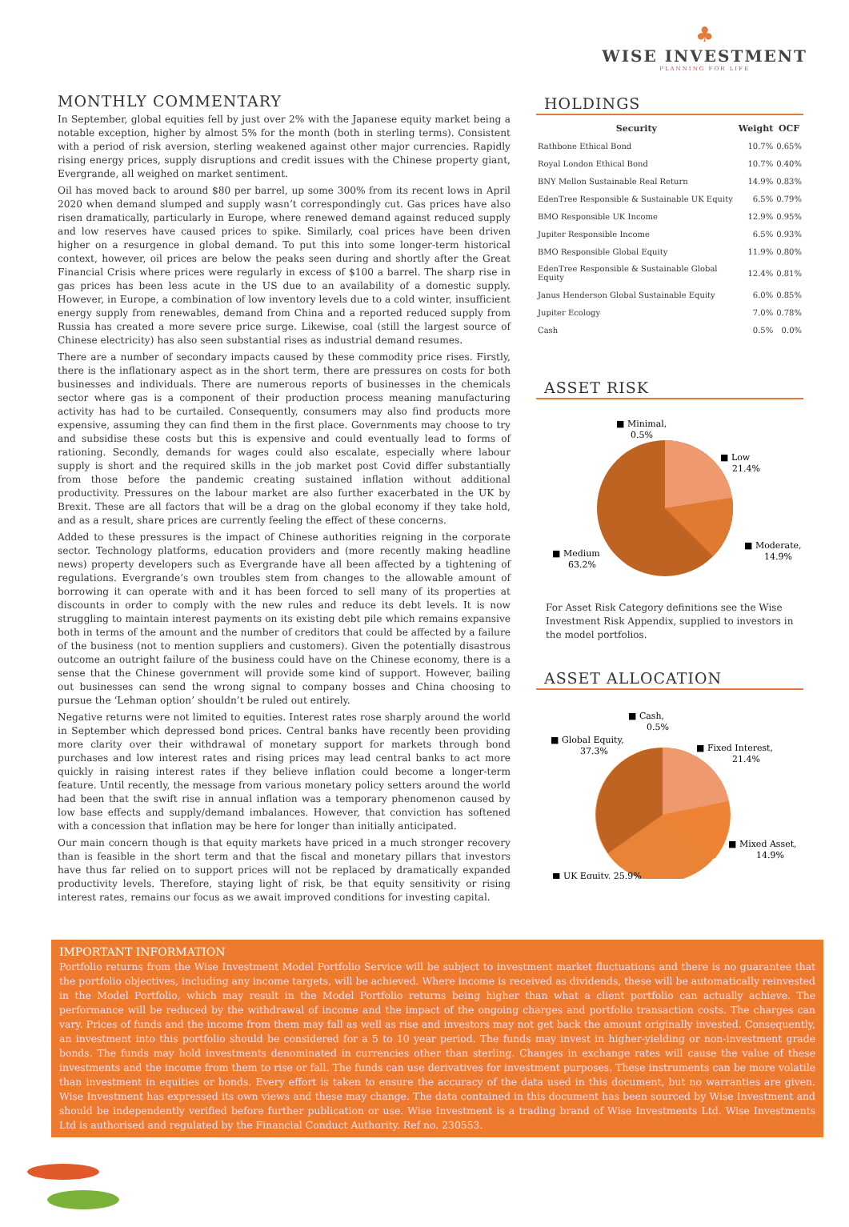♣
WISE INVESTMENT
PLANNING FOR LIFE
MONTHLY COMMENTARY
In September, global equities fell by just over 2% with the Japanese equity market being a notable exception, higher by almost 5% for the month (both in sterling terms). Consistent with a period of risk aversion, sterling weakened against other major currencies. Rapidly rising energy prices, supply disruptions and credit issues with the Chinese property giant, Evergrande, all weighed on market sentiment.
Oil has moved back to around $80 per barrel, up some 300% from its recent lows in April 2020 when demand slumped and supply wasn’t correspondingly cut. Gas prices have also risen dramatically, particularly in Europe, where renewed demand against reduced supply and low reserves have caused prices to spike. Similarly, coal prices have been driven higher on a resurgence in global demand. To put this into some longer-term historical context, however, oil prices are below the peaks seen during and shortly after the Great Financial Crisis where prices were regularly in excess of $100 a barrel. The sharp rise in gas prices has been less acute in the US due to an availability of a domestic supply. However, in Europe, a combination of low inventory levels due to a cold winter, insufficient energy supply from renewables, demand from China and a reported reduced supply from Russia has created a more severe price surge. Likewise, coal (still the largest source of Chinese electricity) has also seen substantial rises as industrial demand resumes.
There are a number of secondary impacts caused by these commodity price rises. Firstly, there is the inflationary aspect as in the short term, there are pressures on costs for both businesses and individuals. There are numerous reports of businesses in the chemicals sector where gas is a component of their production process meaning manufacturing activity has had to be curtailed. Consequently, consumers may also find products more expensive, assuming they can find them in the first place. Governments may choose to try and subsidise these costs but this is expensive and could eventually lead to forms of rationing. Secondly, demands for wages could also escalate, especially where labour supply is short and the required skills in the job market post Covid differ substantially from those before the pandemic creating sustained inflation without additional productivity. Pressures on the labour market are also further exacerbated in the UK by Brexit. These are all factors that will be a drag on the global economy if they take hold, and as a result, share prices are currently feeling the effect of these concerns.
Added to these pressures is the impact of Chinese authorities reigning in the corporate sector. Technology platforms, education providers and (more recently making headline news) property developers such as Evergrande have all been affected by a tightening of regulations. Evergrande’s own troubles stem from changes to the allowable amount of borrowing it can operate with and it has been forced to sell many of its properties at discounts in order to comply with the new rules and reduce its debt levels. It is now struggling to maintain interest payments on its existing debt pile which remains expansive both in terms of the amount and the number of creditors that could be affected by a failure of the business (not to mention suppliers and customers). Given the potentially disastrous outcome an outright failure of the business could have on the Chinese economy, there is a sense that the Chinese government will provide some kind of support. However, bailing out businesses can send the wrong signal to company bosses and China choosing to pursue the ‘Lehman option’ shouldn’t be ruled out entirely.
Negative returns were not limited to equities. Interest rates rose sharply around the world in September which depressed bond prices. Central banks have recently been providing more clarity over their withdrawal of monetary support for markets through bond purchases and low interest rates and rising prices may lead central banks to act more quickly in raising interest rates if they believe inflation could become a longer-term feature. Until recently, the message from various monetary policy setters around the world had been that the swift rise in annual inflation was a temporary phenomenon caused by low base effects and supply/demand imbalances. However, that conviction has softened with a concession that inflation may be here for longer than initially anticipated.
Our main concern though is that equity markets have priced in a much stronger recovery than is feasible in the short term and that the fiscal and monetary pillars that investors have thus far relied on to support prices will not be replaced by dramatically expanded productivity levels. Therefore, staying light of risk, be that equity sensitivity or rising interest rates, remains our focus as we await improved conditions for investing capital.
HOLDINGS
| Security | Weight | OCF |
| --- | --- | --- |
| Rathbone Ethical Bond | 10.7% | 0.65% |
| Royal London Ethical Bond | 10.7% | 0.40% |
| BNY Mellon Sustainable Real Return | 14.9% | 0.83% |
| EdenTree Responsible & Sustainable UK Equity | 6.5% | 0.79% |
| BMO Responsible UK Income | 12.9% | 0.95% |
| Jupiter Responsible Income | 6.5% | 0.93% |
| BMO Responsible Global Equity | 11.9% | 0.80% |
| EdenTree Responsible & Sustainable Global Equity | 12.4% | 0.81% |
| Janus Henderson Global Sustainable Equity | 6.0% | 0.85% |
| Jupiter Ecology | 7.0% | 0.78% |
| Cash | 0.5% | 0.0% |
ASSET RISK
■ Minimal,
0.5%
■ Low
21.4%
■ Moderate,
14.9%
■ Medium
63.2%
For Asset Risk Category definitions see the Wise Investment Risk Appendix, supplied to investors in the model portfolios.
ASSET ALLOCATION
■ Cash,
0.5%
■ Global Equity,
37.3%
■ Fixed Interest,
21.4%
■ Mixed Asset,
14.9%
■ UK Equity, 25.9%
IMPORTANT INFORMATION
Portfolio returns from the Wise Investment Model Portfolio Service will be subject to investment market fluctuations and there is no guarantee that the portfolio objectives, including any income targets, will be achieved. Where income is received as dividends, these will be automatically reinvested in the Model Portfolio, which may result in the Model Portfolio returns being higher than what a client portfolio can actually achieve. The performance will be reduced by the withdrawal of income and the impact of the ongoing charges and portfolio transaction costs. The charges can vary. Prices of funds and the income from them may fall as well as rise and investors may not get back the amount originally invested. Consequently, an investment into this portfolio should be considered for a 5 to 10 year period. The funds may invest in higher-yielding or non-investment grade bonds. The funds may hold investments denominated in currencies other than sterling. Changes in exchange rates will cause the value of these investments and the income from them to rise or fall. The funds can use derivatives for investment purposes. These instruments can be more volatile than investment in equities or bonds. Every effort is taken to ensure the accuracy of the data used in this document, but no warranties are given. Wise Investment has expressed its own views and these may change. The data contained in this document has been sourced by Wise Investment and should be independently verified before further publication or use. Wise Investment is a trading brand of Wise Investments Ltd. Wise Investments Ltd is authorised and regulated by the Financial Conduct Authority. Ref no. 230553.